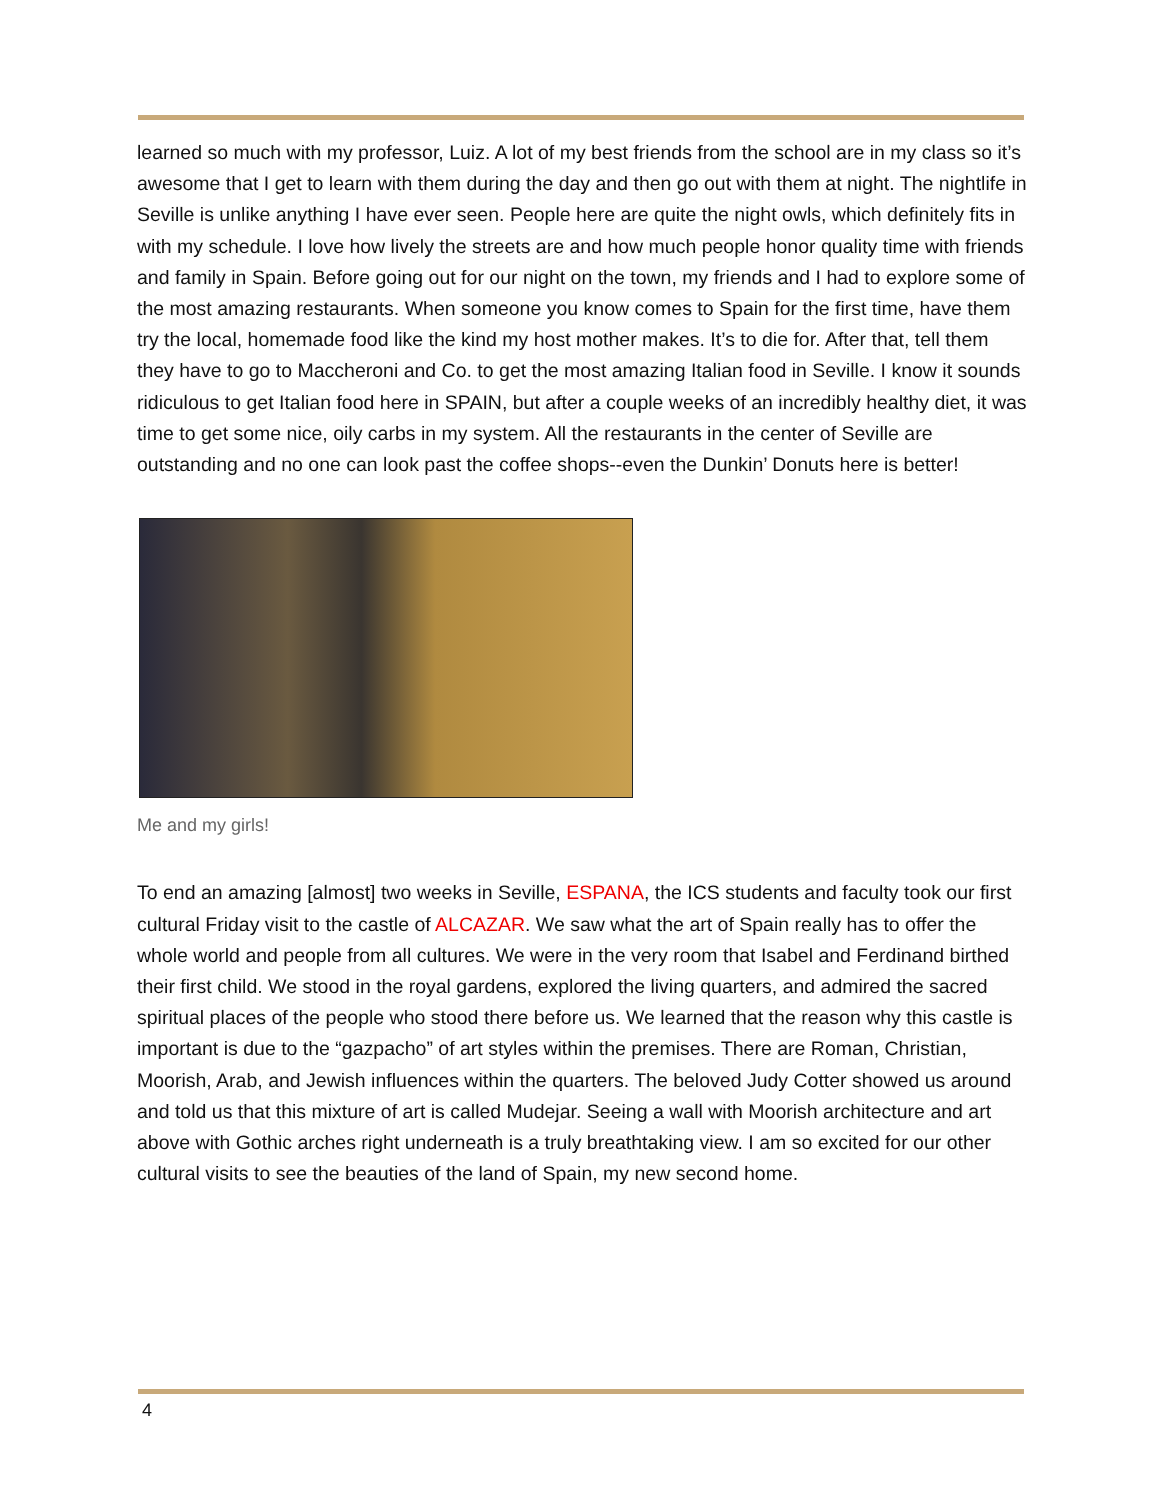learned so much with my professor, Luiz. A lot of my best friends from the school are in my class so it’s awesome that I get to learn with them during the day and then go out with them at night. The nightlife in Seville is unlike anything I have ever seen. People here are quite the night owls, which definitely fits in with my schedule. I love how lively the streets are and how much people honor quality time with friends and family in Spain. Before going out for our night on the town, my friends and I had to explore some of the most amazing restaurants. When someone you know comes to Spain for the first time, have them try the local, homemade food like the kind my host mother makes. It’s to die for. After that, tell them they have to go to Maccheroni and Co. to get the most amazing Italian food in Seville. I know it sounds ridiculous to get Italian food here in SPAIN, but after a couple weeks of an incredibly healthy diet, it was time to get some nice, oily carbs in my system. All the restaurants in the center of Seville are outstanding and no one can look past the coffee shops--even the Dunkin’ Donuts here is better!
Me and my girls!
To end an amazing [almost] two weeks in Seville, ESPANA, the ICS students and faculty took our first cultural Friday visit to the castle of ALCAZAR. We saw what the art of Spain really has to offer the whole world and people from all cultures. We were in the very room that Isabel and Ferdinand birthed their first child. We stood in the royal gardens, explored the living quarters, and admired the sacred spiritual places of the people who stood there before us. We learned that the reason why this castle is important is due to the “gazpacho” of art styles within the premises. There are Roman, Christian, Moorish, Arab, and Jewish influences within the quarters. The beloved Judy Cotter showed us around and told us that this mixture of art is called Mudejar. Seeing a wall with Moorish architecture and art above with Gothic arches right underneath is a truly breathtaking view. I am so excited for our other cultural visits to see the beauties of the land of Spain, my new second home.
4